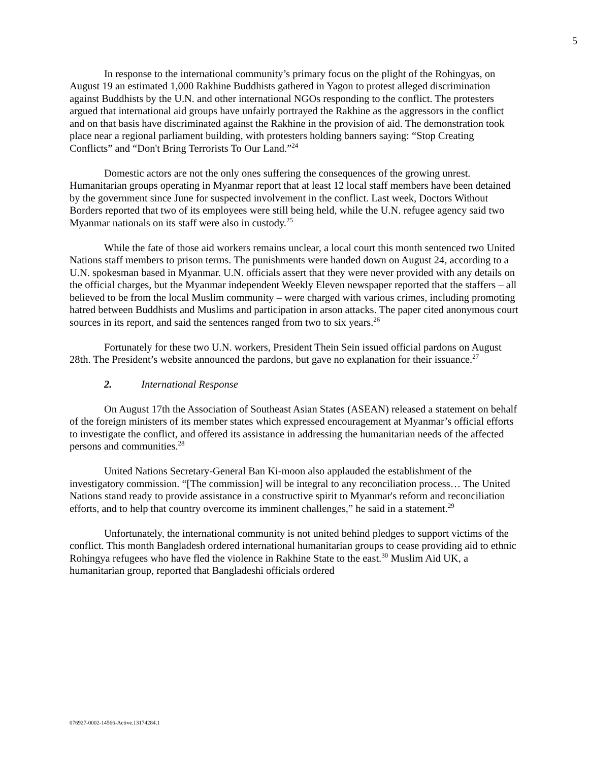5
In response to the international community’s primary focus on the plight of the Rohingyas, on August 19 an estimated 1,000 Rakhine Buddhists gathered in Yagon to protest alleged discrimination against Buddhists by the U.N. and other international NGOs responding to the conflict. The protesters argued that international aid groups have unfairly portrayed the Rakhine as the aggressors in the conflict and on that basis have discriminated against the Rakhine in the provision of aid. The demonstration took place near a regional parliament building, with protesters holding banners saying: “Stop Creating Conflicts” and “Don't Bring Terrorists To Our Land.”<sup>24</sup>
Domestic actors are not the only ones suffering the consequences of the growing unrest. Humanitarian groups operating in Myanmar report that at least 12 local staff members have been detained by the government since June for suspected involvement in the conflict. Last week, Doctors Without Borders reported that two of its employees were still being held, while the U.N. refugee agency said two Myanmar nationals on its staff were also in custody.<sup>25</sup>
While the fate of those aid workers remains unclear, a local court this month sentenced two United Nations staff members to prison terms. The punishments were handed down on August 24, according to a U.N. spokesman based in Myanmar. U.N. officials assert that they were never provided with any details on the official charges, but the Myanmar independent Weekly Eleven newspaper reported that the staffers – all believed to be from the local Muslim community – were charged with various crimes, including promoting hatred between Buddhists and Muslims and participation in arson attacks. The paper cited anonymous court sources in its report, and said the sentences ranged from two to six years.<sup>26</sup>
Fortunately for these two U.N. workers, President Thein Sein issued official pardons on August 28th. The President’s website announced the pardons, but gave no explanation for their issuance.<sup>27</sup>
2. International Response
On August 17th the Association of Southeast Asian States (ASEAN) released a statement on behalf of the foreign ministers of its member states which expressed encouragement at Myanmar’s official efforts to investigate the conflict, and offered its assistance in addressing the humanitarian needs of the affected persons and communities.<sup>28</sup>
United Nations Secretary-General Ban Ki-moon also applauded the establishment of the investigatory commission. “[The commission] will be integral to any reconciliation process… The United Nations stand ready to provide assistance in a constructive spirit to Myanmar's reform and reconciliation efforts, and to help that country overcome its imminent challenges,” he said in a statement.<sup>29</sup>
Unfortunately, the international community is not united behind pledges to support victims of the conflict. This month Bangladesh ordered international humanitarian groups to cease providing aid to ethnic Rohingya refugees who have fled the violence in Rakhine State to the east.<sup>30</sup> Muslim Aid UK, a humanitarian group, reported that Bangladeshi officials ordered
076927-0002-14566-Active.13174284.1